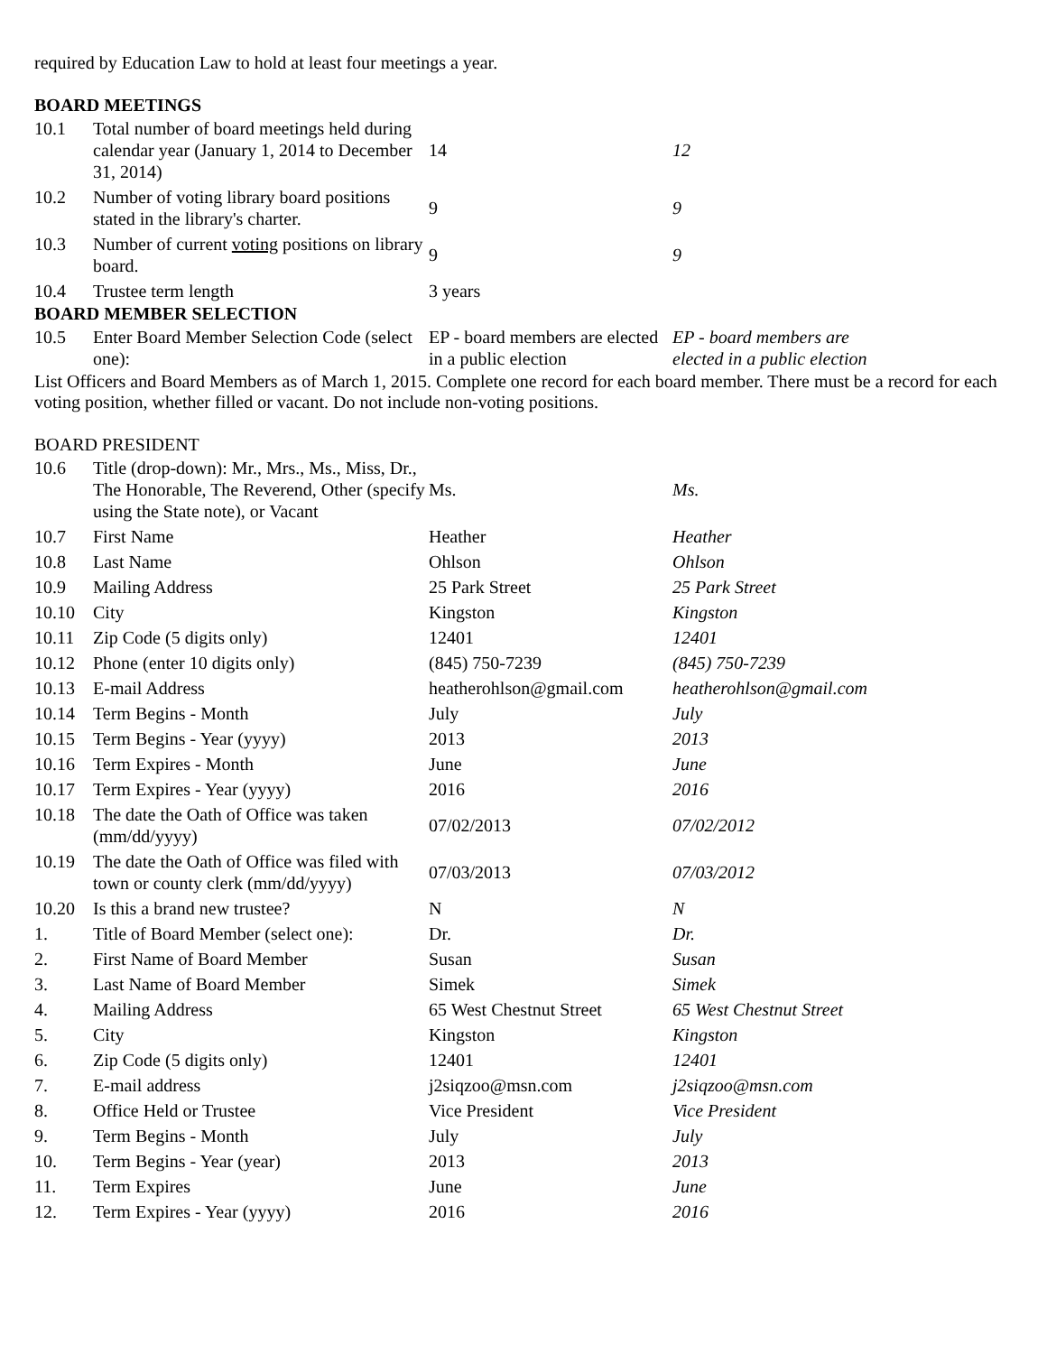required by Education Law to hold at least four meetings a year.
BOARD MEETINGS
| 10.1 | Total number of board meetings held during calendar year (January 1, 2014 to December 31, 2014) | 14 | 12 |
| 10.2 | Number of voting library board positions stated in the library's charter. | 9 | 9 |
| 10.3 | Number of current voting positions on library board. | 9 | 9 |
| 10.4 | Trustee term length | 3 years | |
BOARD MEMBER SELECTION
| 10.5 | Enter Board Member Selection Code (select one): | EP - board members are elected in a public election | EP - board members are elected in a public election |
List Officers and Board Members as of March 1, 2015. Complete one record for each board member. There must be a record for each voting position, whether filled or vacant. Do not include non-voting positions.
BOARD PRESIDENT
| 10.6 | Title (drop-down): Mr., Mrs., Ms., Miss, Dr., The Honorable, The Reverend, Other (specify using the State note), or Vacant | Ms. | Ms. |
| 10.7 | First Name | Heather | Heather |
| 10.8 | Last Name | Ohlson | Ohlson |
| 10.9 | Mailing Address | 25 Park Street | 25 Park Street |
| 10.10 | City | Kingston | Kingston |
| 10.11 | Zip Code (5 digits only) | 12401 | 12401 |
| 10.12 | Phone (enter 10 digits only) | (845) 750-7239 | (845) 750-7239 |
| 10.13 | E-mail Address | heatherohlson@gmail.com | heatherohlson@gmail.com |
| 10.14 | Term Begins - Month | July | July |
| 10.15 | Term Begins - Year (yyyy) | 2013 | 2013 |
| 10.16 | Term Expires - Month | June | June |
| 10.17 | Term Expires - Year (yyyy) | 2016 | 2016 |
| 10.18 | The date the Oath of Office was taken (mm/dd/yyyy) | 07/02/2013 | 07/02/2012 |
| 10.19 | The date the Oath of Office was filed with town or county clerk (mm/dd/yyyy) | 07/03/2013 | 07/03/2012 |
| 10.20 | Is this a brand new trustee? | N | N |
| 1. | Title of Board Member (select one): | Dr. | Dr. |
| 2. | First Name of Board Member | Susan | Susan |
| 3. | Last Name of Board Member | Simek | Simek |
| 4. | Mailing Address | 65 West Chestnut Street | 65 West Chestnut Street |
| 5. | City | Kingston | Kingston |
| 6. | Zip Code (5 digits only) | 12401 | 12401 |
| 7. | E-mail address | j2siqzoo@msn.com | j2siqzoo@msn.com |
| 8. | Office Held or Trustee | Vice President | Vice President |
| 9. | Term Begins - Month | July | July |
| 10. | Term Begins - Year (year) | 2013 | 2013 |
| 11. | Term Expires | June | June |
| 12. | Term Expires - Year (yyyy) | 2016 | 2016 |